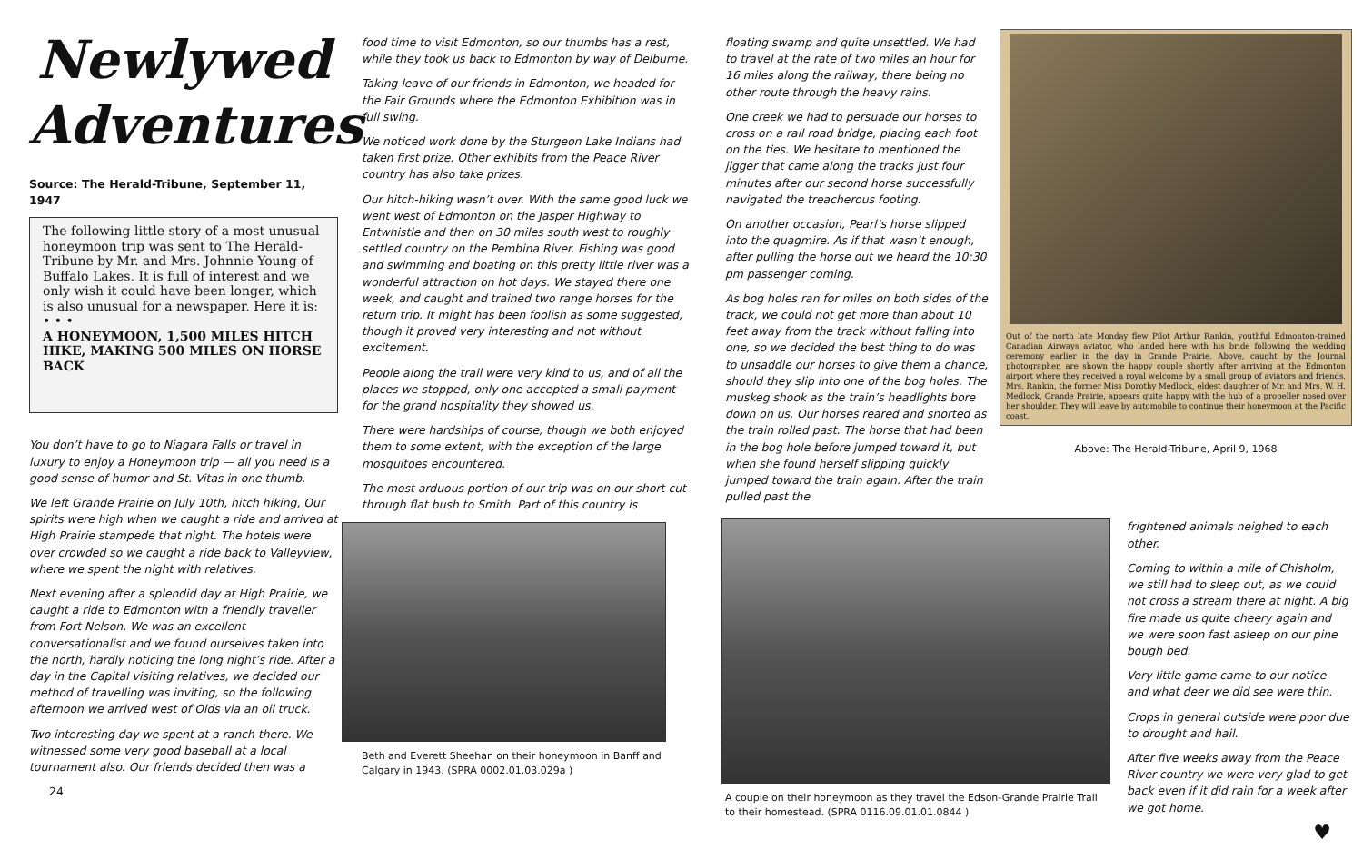Newlywed
Adventures
Source: The Herald-Tribune, September 11, 1947
The following little story of a most unusual honeymoon trip was sent to The Herald-Tribune by Mr. and Mrs. Johnnie Young of Buffalo Lakes. It is full of interest and we only wish it could have been longer, which is also unusual for a newspaper. Here it is:
• • •
A HONEYMOON, 1,500 MILES HITCH HIKE, MAKING 500 MILES ON HORSE BACK
You don’t have to go to Niagara Falls or travel in luxury to enjoy a Honeymoon trip — all you need is a good sense of humor and St. Vitas in one thumb.
We left Grande Prairie on July 10th, hitch hiking, Our spirits were high when we caught a ride and arrived at High Prairie stampede that night. The hotels were over crowded so we caught a ride back to Valleyview, where we spent the night with relatives.
Next evening after a splendid day at High Prairie, we caught a ride to Edmonton with a friendly traveller from Fort Nelson. We was an excellent conversationalist and we found ourselves taken into the north, hardly noticing the long night’s ride. After a day in the Capital visiting relatives, we decided our method of travelling was inviting, so the following afternoon we arrived west of Olds via an oil truck.
Two interesting day we spent at a ranch there. We witnessed some very good baseball at a local tournament also. Our friends decided then was a
24
food time to visit Edmonton, so our thumbs has a rest, while they took us back to Edmonton by way of Delburne.
Taking leave of our friends in Edmonton, we headed for the Fair Grounds where the Edmonton Exhibition was in full swing.
We noticed work done by the Sturgeon Lake Indians had taken first prize. Other exhibits from the Peace River country has also take prizes.
Our hitch-hiking wasn’t over. With the same good luck we went west of Edmonton on the Jasper Highway to Entwhistle and then on 30 miles south west to roughly settled country on the Pembina River. Fishing was good and swimming and boating on this pretty little river was a wonderful attraction on hot days. We stayed there one week, and caught and trained two range horses for the return trip. It might has been foolish as some suggested, though it proved very interesting and not without excitement.
People along the trail were very kind to us, and of all the places we stopped, only one accepted a small payment for the grand hospitality they showed us.
There were hardships of course, though we both enjoyed them to some extent, with the exception of the large mosquitoes encountered.
The most arduous portion of our trip was on our short cut through flat bush to Smith. Part of this country is
Beth and Everett Sheehan on their honeymoon in Banff and Calgary in 1943. (SPRA 0002.01.03.029a )
floating swamp and quite unsettled. We had to travel at the rate of two miles an hour for 16 miles along the railway, there being no other route through the heavy rains.
One creek we had to persuade our horses to cross on a rail road bridge, placing each foot on the ties. We hesitate to mentioned the jigger that came along the tracks just four minutes after our second horse successfully navigated the treacherous footing.
On another occasion, Pearl’s horse slipped into the quagmire. As if that wasn’t enough, after pulling the horse out we heard the 10:30 pm passenger coming.
As bog holes ran for miles on both sides of the track, we could not get more than about 10 feet away from the track without falling into one, so we decided the best thing to do was to unsaddle our horses to give them a chance, should they slip into one of the bog holes. The muskeg shook as the train’s headlights bore down on us. Our horses reared and snorted as the train rolled past. The horse that had been in the bog hole before jumped toward it, but when she found herself slipping quickly jumped toward the train again. After the train pulled past the
Out of the north late Monday flew Pilot Arthur Rankin, youthful Edmonton-trained Canadian Airways aviator, who landed here with his bride following the wedding ceremony earlier in the day in Grande Prairie. Above, caught by the Journal photographer, are shown the happy couple shortly after arriving at the Edmonton airport where they received a royal welcome by a small group of aviators and friends. Mrs. Rankin, the former Miss Dorothy Medlock, eldest daughter of Mr. and Mrs. W. H. Medlock, Grande Prairie, appears quite happy with the hub of a propeller nosed over her shoulder. They will leave by automobile to continue their honeymoon at the Pacific coast.
Above: The Herald-Tribune, April 9, 1968
A couple on their honeymoon as they travel the Edson-Grande Prairie Trail to their homestead. (SPRA 0116.09.01.01.0844 )
frightened animals neighed to each other.
Coming to within a mile of Chisholm, we still had to sleep out, as we could not cross a stream there at night. A big fire made us quite cheery again and we were soon fast asleep on our pine bough bed.
Very little game came to our notice and what deer we did see were thin.
Crops in general outside were poor due to drought and hail.
After five weeks away from the Peace River country we were very glad to get back even if it did rain for a week after we got home.
♥